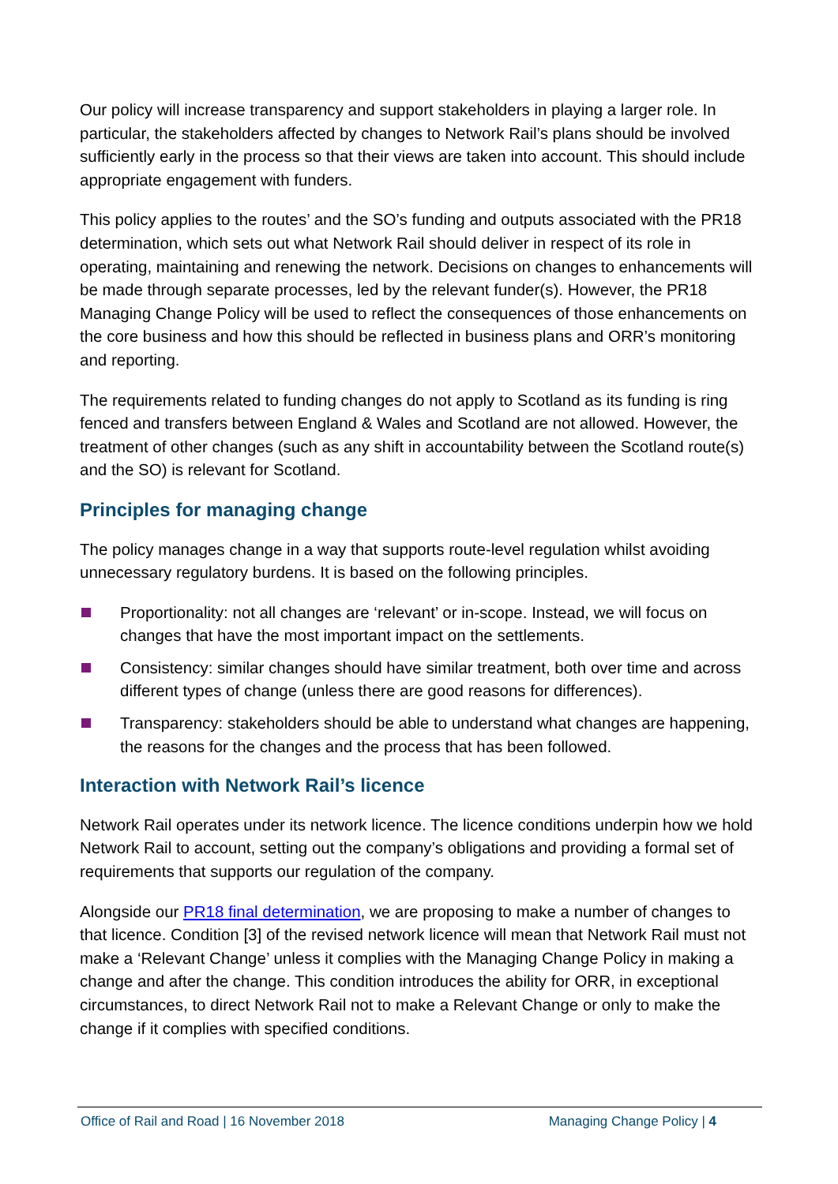Our policy will increase transparency and support stakeholders in playing a larger role. In particular, the stakeholders affected by changes to Network Rail’s plans should be involved sufficiently early in the process so that their views are taken into account. This should include appropriate engagement with funders.
This policy applies to the routes’ and the SO’s funding and outputs associated with the PR18 determination, which sets out what Network Rail should deliver in respect of its role in operating, maintaining and renewing the network. Decisions on changes to enhancements will be made through separate processes, led by the relevant funder(s). However, the PR18 Managing Change Policy will be used to reflect the consequences of those enhancements on the core business and how this should be reflected in business plans and ORR’s monitoring and reporting.
The requirements related to funding changes do not apply to Scotland as its funding is ring fenced and transfers between England & Wales and Scotland are not allowed. However, the treatment of other changes (such as any shift in accountability between the Scotland route(s) and the SO) is relevant for Scotland.
Principles for managing change
The policy manages change in a way that supports route-level regulation whilst avoiding unnecessary regulatory burdens. It is based on the following principles.
Proportionality: not all changes are ‘relevant’ or in-scope. Instead, we will focus on changes that have the most important impact on the settlements.
Consistency: similar changes should have similar treatment, both over time and across different types of change (unless there are good reasons for differences).
Transparency: stakeholders should be able to understand what changes are happening, the reasons for the changes and the process that has been followed.
Interaction with Network Rail’s licence
Network Rail operates under its network licence. The licence conditions underpin how we hold Network Rail to account, setting out the company’s obligations and providing a formal set of requirements that supports our regulation of the company.
Alongside our PR18 final determination, we are proposing to make a number of changes to that licence. Condition [3] of the revised network licence will mean that Network Rail must not make a ‘Relevant Change’ unless it complies with the Managing Change Policy in making a change and after the change. This condition introduces the ability for ORR, in exceptional circumstances, to direct Network Rail not to make a Relevant Change or only to make the change if it complies with specified conditions.
Office of Rail and Road | 16 November 2018 Managing Change Policy | 4